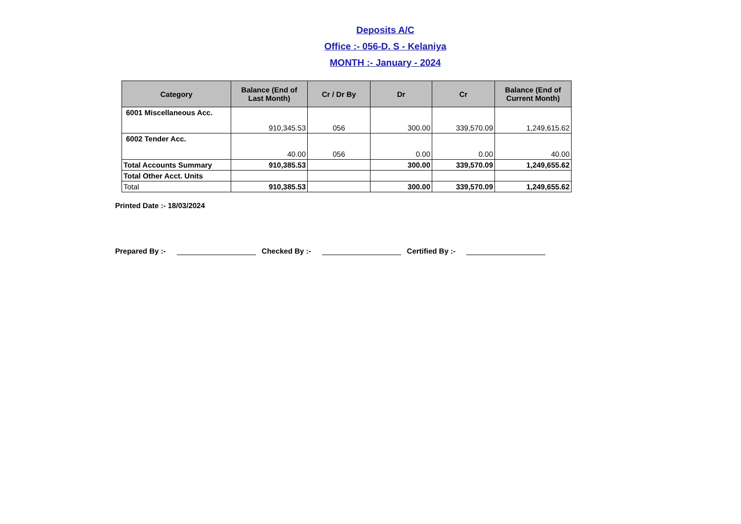Deposits A/C
Office :- 056-D. S - Kelaniya
MONTH :- January - 2024
| Category | Balance (End of Last Month) | Cr / Dr By | Dr | Cr | Balance (End of Current Month) |
| --- | --- | --- | --- | --- | --- |
| 6001 Miscellaneous Acc. | 910,345.53 | 056 | 300.00 | 339,570.09 | 1,249,615.62 |
| 6002 Tender Acc. | 40.00 | 056 | 0.00 | 0.00 | 40.00 |
| Total Accounts Summary | 910,385.53 | | 300.00 | 339,570.09 | 1,249,655.62 |
| Total Other Acct. Units | | | | | |
| Total | 910,385.53 | | 300.00 | 339,570.09 | 1,249,655.62 |
Printed Date :- 18/03/2024
Prepared By :- Checked By :- Certified By :-